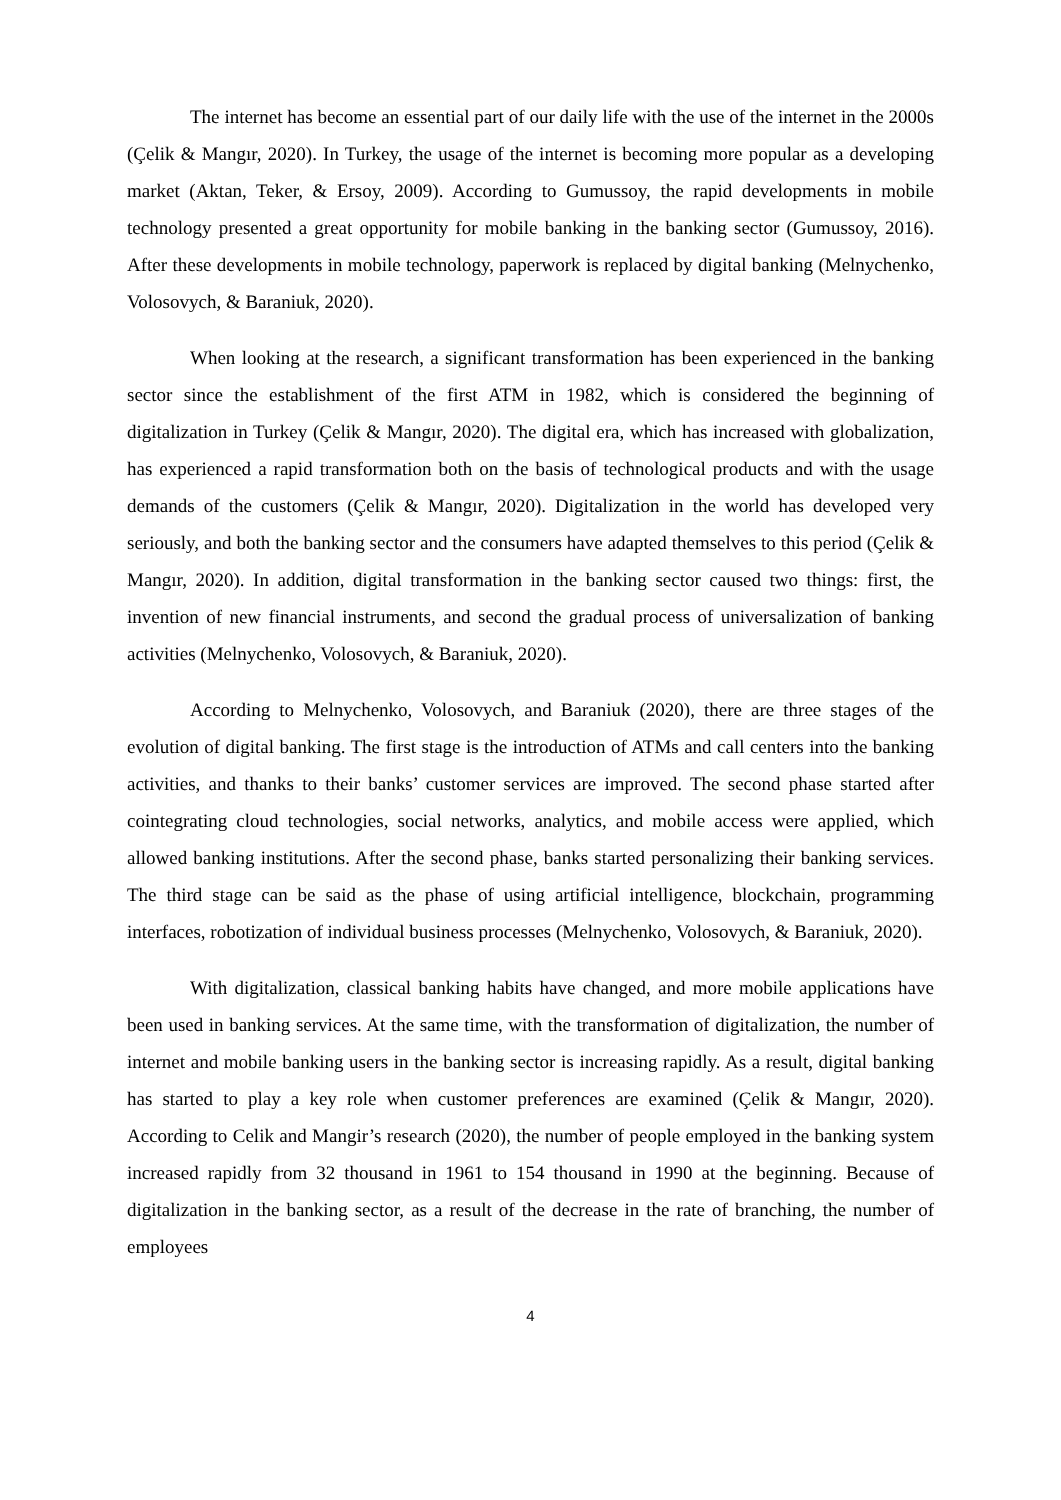The internet has become an essential part of our daily life with the use of the internet in the 2000s (Çelik & Mangır, 2020). In Turkey, the usage of the internet is becoming more popular as a developing market (Aktan, Teker, & Ersoy, 2009). According to Gumussoy, the rapid developments in mobile technology presented a great opportunity for mobile banking in the banking sector (Gumussoy, 2016). After these developments in mobile technology, paperwork is replaced by digital banking (Melnychenko, Volosovych, & Baraniuk, 2020).
When looking at the research, a significant transformation has been experienced in the banking sector since the establishment of the first ATM in 1982, which is considered the beginning of digitalization in Turkey (Çelik & Mangır, 2020). The digital era, which has increased with globalization, has experienced a rapid transformation both on the basis of technological products and with the usage demands of the customers (Çelik & Mangır, 2020). Digitalization in the world has developed very seriously, and both the banking sector and the consumers have adapted themselves to this period (Çelik & Mangır, 2020). In addition, digital transformation in the banking sector caused two things: first, the invention of new financial instruments, and second the gradual process of universalization of banking activities (Melnychenko, Volosovych, & Baraniuk, 2020).
According to Melnychenko, Volosovych, and Baraniuk (2020), there are three stages of the evolution of digital banking. The first stage is the introduction of ATMs and call centers into the banking activities, and thanks to their banks’ customer services are improved. The second phase started after cointegrating cloud technologies, social networks, analytics, and mobile access were applied, which allowed banking institutions. After the second phase, banks started personalizing their banking services. The third stage can be said as the phase of using artificial intelligence, blockchain, programming interfaces, robotization of individual business processes (Melnychenko, Volosovych, & Baraniuk, 2020).
With digitalization, classical banking habits have changed, and more mobile applications have been used in banking services. At the same time, with the transformation of digitalization, the number of internet and mobile banking users in the banking sector is increasing rapidly. As a result, digital banking has started to play a key role when customer preferences are examined (Çelik & Mangır, 2020). According to Celik and Mangir’s research (2020), the number of people employed in the banking system increased rapidly from 32 thousand in 1961 to 154 thousand in 1990 at the beginning. Because of digitalization in the banking sector, as a result of the decrease in the rate of branching, the number of employees
4